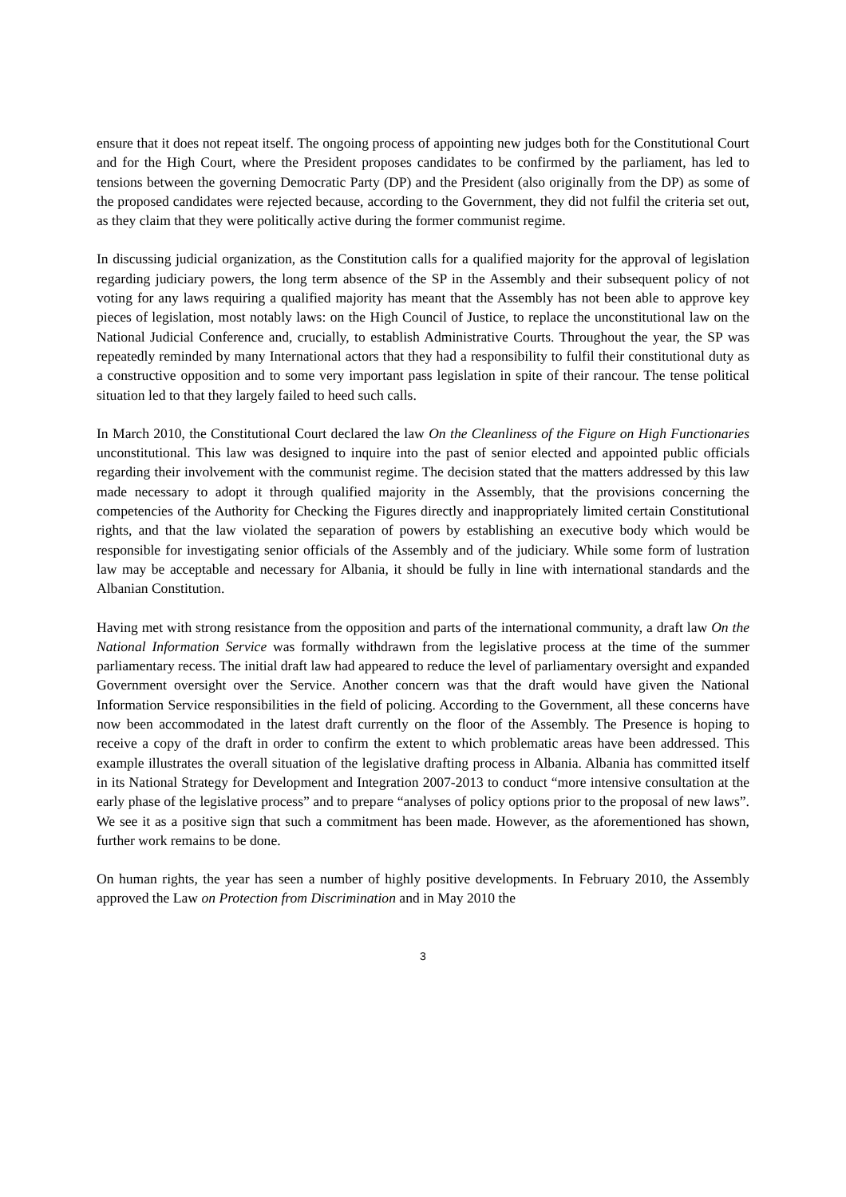ensure that it does not repeat itself. The ongoing process of appointing new judges both for the Constitutional Court and for the High Court, where the President proposes candidates to be confirmed by the parliament, has led to tensions between the governing Democratic Party (DP) and the President (also originally from the DP) as some of the proposed candidates were rejected because, according to the Government, they did not fulfil the criteria set out, as they claim that they were politically active during the former communist regime.
In discussing judicial organization, as the Constitution calls for a qualified majority for the approval of legislation regarding judiciary powers, the long term absence of the SP in the Assembly and their subsequent policy of not voting for any laws requiring a qualified majority has meant that the Assembly has not been able to approve key pieces of legislation, most notably laws: on the High Council of Justice, to replace the unconstitutional law on the National Judicial Conference and, crucially, to establish Administrative Courts. Throughout the year, the SP was repeatedly reminded by many International actors that they had a responsibility to fulfil their constitutional duty as a constructive opposition and to some very important pass legislation in spite of their rancour. The tense political situation led to that they largely failed to heed such calls.
In March 2010, the Constitutional Court declared the law On the Cleanliness of the Figure on High Functionaries unconstitutional. This law was designed to inquire into the past of senior elected and appointed public officials regarding their involvement with the communist regime. The decision stated that the matters addressed by this law made necessary to adopt it through qualified majority in the Assembly, that the provisions concerning the competencies of the Authority for Checking the Figures directly and inappropriately limited certain Constitutional rights, and that the law violated the separation of powers by establishing an executive body which would be responsible for investigating senior officials of the Assembly and of the judiciary. While some form of lustration law may be acceptable and necessary for Albania, it should be fully in line with international standards and the Albanian Constitution.
Having met with strong resistance from the opposition and parts of the international community, a draft law On the National Information Service was formally withdrawn from the legislative process at the time of the summer parliamentary recess. The initial draft law had appeared to reduce the level of parliamentary oversight and expanded Government oversight over the Service. Another concern was that the draft would have given the National Information Service responsibilities in the field of policing. According to the Government, all these concerns have now been accommodated in the latest draft currently on the floor of the Assembly. The Presence is hoping to receive a copy of the draft in order to confirm the extent to which problematic areas have been addressed. This example illustrates the overall situation of the legislative drafting process in Albania. Albania has committed itself in its National Strategy for Development and Integration 2007-2013 to conduct “more intensive consultation at the early phase of the legislative process” and to prepare “analyses of policy options prior to the proposal of new laws”. We see it as a positive sign that such a commitment has been made. However, as the aforementioned has shown, further work remains to be done.
On human rights, the year has seen a number of highly positive developments. In February 2010, the Assembly approved the Law on Protection from Discrimination and in May 2010 the
3